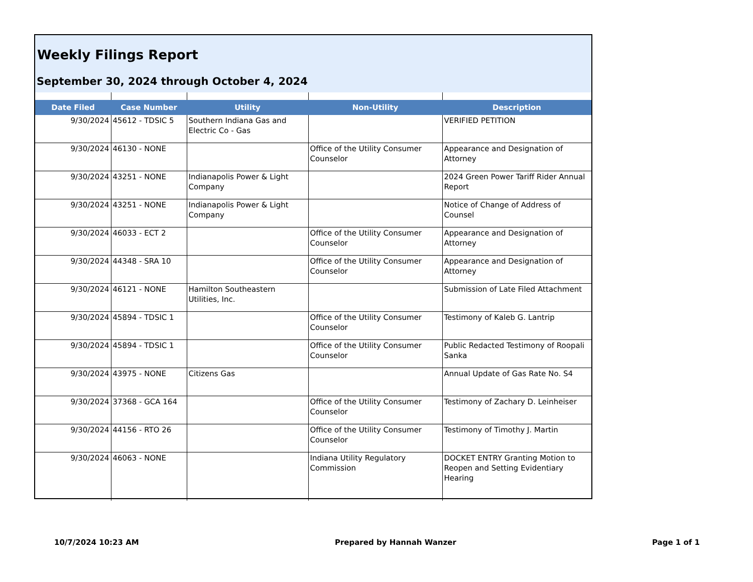Weekly Filings Report
September 30, 2024 through October 4, 2024
| Date Filed | Case Number | Utility | Non-Utility | Description |
| --- | --- | --- | --- | --- |
| 9/30/2024 | 45612 - TDSIC 5 | Southern Indiana Gas and Electric Co - Gas | | VERIFIED PETITION |
| 9/30/2024 | 46130 - NONE | | Office of the Utility Consumer Counselor | Appearance and Designation of Attorney |
| 9/30/2024 | 43251 - NONE | Indianapolis Power & Light Company | | 2024 Green Power Tariff Rider Annual Report |
| 9/30/2024 | 43251 - NONE | Indianapolis Power & Light Company | | Notice of Change of Address of Counsel |
| 9/30/2024 | 46033 - ECT 2 | | Office of the Utility Consumer Counselor | Appearance and Designation of Attorney |
| 9/30/2024 | 44348 - SRA 10 | | Office of the Utility Consumer Counselor | Appearance and Designation of Attorney |
| 9/30/2024 | 46121 - NONE | Hamilton Southeastern Utilities, Inc. | | Submission of Late Filed Attachment |
| 9/30/2024 | 45894 - TDSIC 1 | | Office of the Utility Consumer Counselor | Testimony of Kaleb G. Lantrip |
| 9/30/2024 | 45894 - TDSIC 1 | | Office of the Utility Consumer Counselor | Public Redacted Testimony of Roopali Sanka |
| 9/30/2024 | 43975 - NONE | Citizens Gas | | Annual Update of Gas Rate No. S4 |
| 9/30/2024 | 37368 - GCA 164 | | Office of the Utility Consumer Counselor | Testimony of Zachary D. Leinheiser |
| 9/30/2024 | 44156 - RTO 26 | | Office of the Utility Consumer Counselor | Testimony of Timothy J. Martin |
| 9/30/2024 | 46063 - NONE | | Indiana Utility Regulatory Commission | DOCKET ENTRY Granting Motion to Reopen and Setting Evidentiary Hearing |
10/7/2024 10:23 AM Prepared by Hannah Wanzer Page 1 of 1